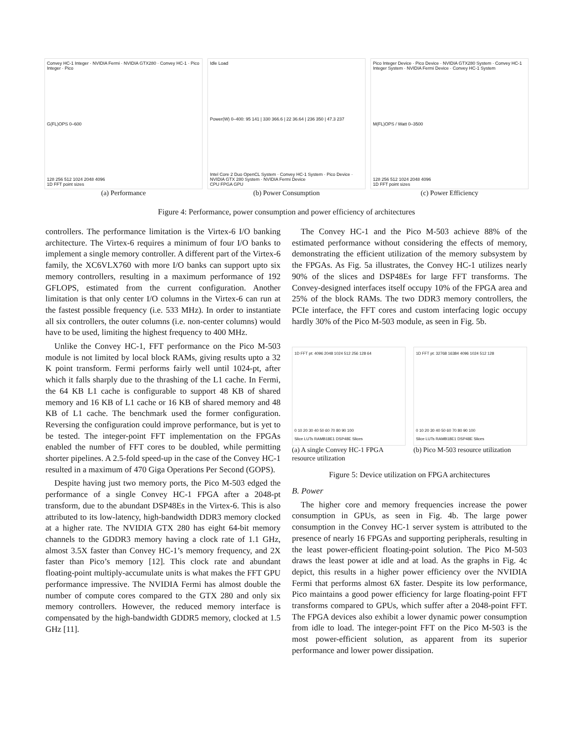Convey HC-1 Integer · NVIDIA Fermi · NVIDIA GTX280 · Convey HC-1 · Pico Integer · Pico
G(FL)OPS 0–600
128 256 512 1024 2048 4096
1D FFT point sizes
(a) Performance
Idle Load
Power(W) 0–400: 95 141 | 330 366.6 | 22 36.64 | 236 350 | 47.3 237
Intel Core 2 Duo OpenCL System · Convey HC-1 System · Pico Device · NVIDIA GTX 280 System · NVIDIA Fermi Device
CPU FPGA GPU
(b) Power Consumption
Pico Integer Device · Pico Device · NVIDIA GTX280 System · Convey HC-1 Integer System · NVIDIA Fermi Device · Convey HC-1 System
M(FL)OPS / Watt 0–3500
128 256 512 1024 2048 4096
1D FFT point sizes
(c) Power Efficiency
Figure 4: Performance, power consumption and power efficiency of architectures
controllers. The performance limitation is the Virtex-6 I/O banking architecture. The Virtex-6 requires a minimum of four I/O banks to implement a single memory controller. A different part of the Virtex-6 family, the XC6VLX760 with more I/O banks can support upto six memory controllers, resulting in a maximum performance of 192 GFLOPS, estimated from the current configuration. Another limitation is that only center I/O columns in the Virtex-6 can run at the fastest possible frequency (i.e. 533 MHz). In order to instantiate all six controllers, the outer columns (i.e. non-center columns) would have to be used, limiting the highest frequency to 400 MHz.
Unlike the Convey HC-1, FFT performance on the Pico M-503 module is not limited by local block RAMs, giving results upto a 32 K point transform. Fermi performs fairly well until 1024-pt, after which it falls sharply due to the thrashing of the L1 cache. In Fermi, the 64 KB L1 cache is configurable to support 48 KB of shared memory and 16 KB of L1 cache or 16 KB of shared memory and 48 KB of L1 cache. The benchmark used the former configuration. Reversing the configuration could improve performance, but is yet to be tested. The integer-point FFT implementation on the FPGAs enabled the number of FFT cores to be doubled, while permitting shorter pipelines. A 2.5-fold speed-up in the case of the Convey HC-1 resulted in a maximum of 470 Giga Operations Per Second (GOPS).
Despite having just two memory ports, the Pico M-503 edged the performance of a single Convey HC-1 FPGA after a 2048-pt transform, due to the abundant DSP48Es in the Virtex-6. This is also attributed to its low-latency, high-bandwidth DDR3 memory clocked at a higher rate. The NVIDIA GTX 280 has eight 64-bit memory channels to the GDDR3 memory having a clock rate of 1.1 GHz, almost 3.5X faster than Convey HC-1’s memory frequency, and 2X faster than Pico’s memory [12]. This clock rate and abundant floating-point multiply-accumulate units is what makes the FFT GPU performance impressive. The NVIDIA Fermi has almost double the number of compute cores compared to the GTX 280 and only six memory controllers. However, the reduced memory interface is compensated by the high-bandwidth GDDR5 memory, clocked at 1.5 GHz [11].
The Convey HC-1 and the Pico M-503 achieve 88% of the estimated performance without considering the effects of memory, demonstrating the efficient utilization of the memory subsystem by the FPGAs. As Fig. 5a illustrates, the Convey HC-1 utilizes nearly 90% of the slices and DSP48Es for large FFT transforms. The Convey-designed interfaces itself occupy 10% of the FPGA area and 25% of the block RAMs. The two DDR3 memory controllers, the PCIe interface, the FFT cores and custom interfacing logic occupy hardly 30% of the Pico M-503 module, as seen in Fig. 5b.
1D FFT pt: 4096 2048 1024 512 256 128 64
0 10 20 30 40 50 60 70 80 90 100
Slice LUTs RAMB18E1 DSP48E Slices
(a) A single Convey HC-1 FPGA resource utilization
1D FFT pt: 32768 16384 4096 1024 512 128
0 10 20 30 40 50 60 70 80 90 100
Slice LUTs RAMB18E1 DSP48E Slices
(b) Pico M-503 resource utilization
Figure 5: Device utilization on FPGA architectures
B. Power
The higher core and memory frequencies increase the power consumption in GPUs, as seen in Fig. 4b. The large power consumption in the Convey HC-1 server system is attributed to the presence of nearly 16 FPGAs and supporting peripherals, resulting in the least power-efficient floating-point solution. The Pico M-503 draws the least power at idle and at load. As the graphs in Fig. 4c depict, this results in a higher power efficiency over the NVIDIA Fermi that performs almost 6X faster. Despite its low performance, Pico maintains a good power efficiency for large floating-point FFT transforms compared to GPUs, which suffer after a 2048-point FFT. The FPGA devices also exhibit a lower dynamic power consumption from idle to load. The integer-point FFT on the Pico M-503 is the most power-efficient solution, as apparent from its superior performance and lower power dissipation.